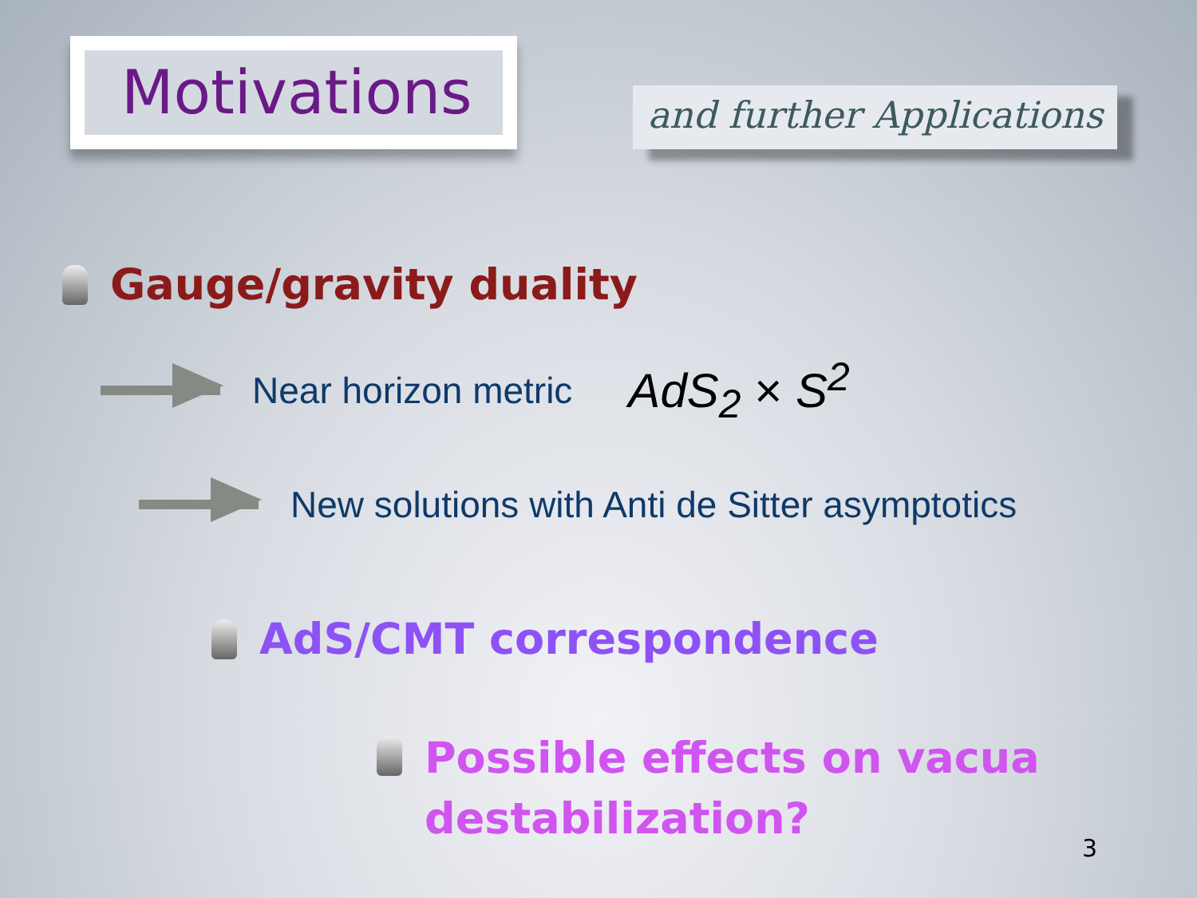Motivations
and further Applications
Gauge/gravity duality
Near horizon metric AdS<sub>2</sub> × S<sup>2</sup>
New solutions with Anti de Sitter asymptotics
AdS/CMT correspondence
Possible effects on vacua
destabilization?
3